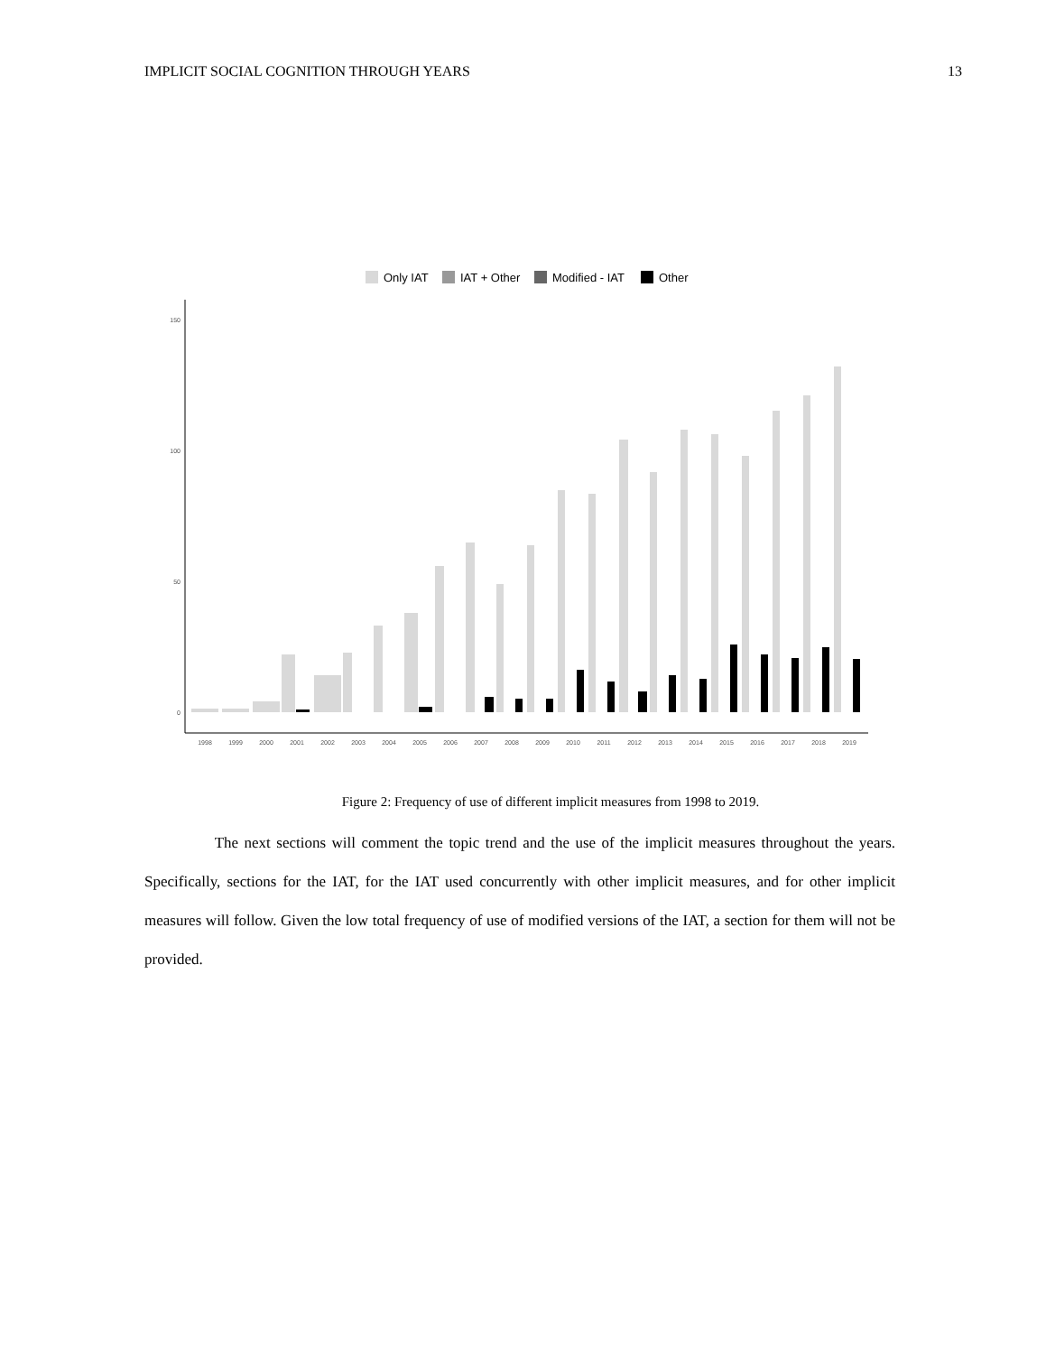IMPLICIT SOCIAL COGNITION THROUGH YEARS 13
Only IAT
IAT + Other
Modified - IAT
Other
150
100
50
0
1998
1999
2000
2001
2002
2003
2004
2005
2006
2007
2008
2009
2010
2011
2012
2013
2014
2015
2016
2017
2018
2019
Figure 2: Frequency of use of different implicit measures from 1998 to 2019.
The next sections will comment the topic trend and the use of the implicit measures throughout the years. Specifically, sections for the IAT, for the IAT used concurrently with other implicit measures, and for other implicit measures will follow. Given the low total frequency of use of modified versions of the IAT, a section for them will not be provided.